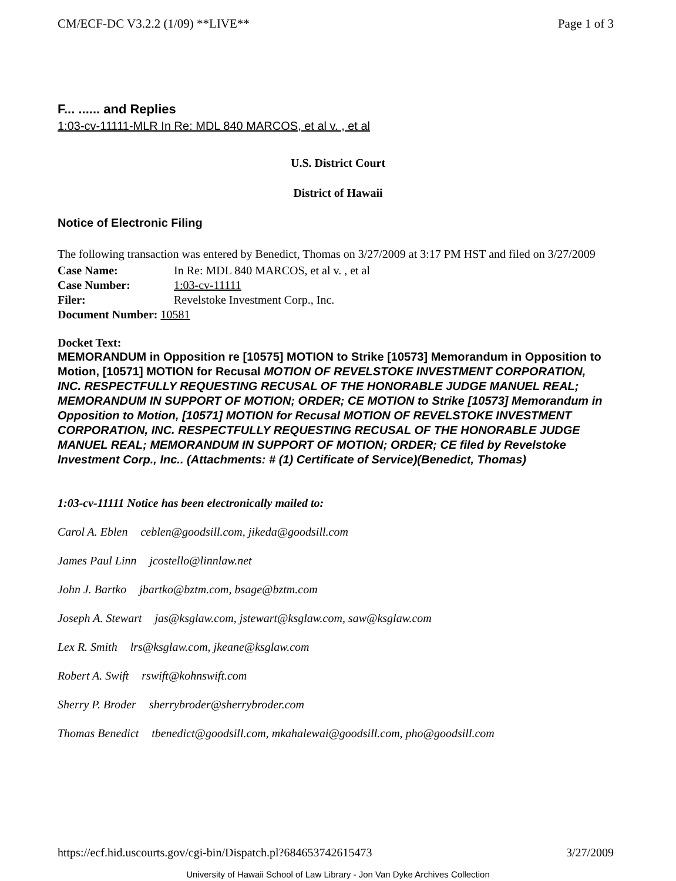CM/ECF-DC V3.2.2 (1/09) **LIVE** Page 1 of 3
F... ...... and Replies
1:03-cv-11111-MLR In Re: MDL 840 MARCOS, et al v. , et al
U.S. District Court
District of Hawaii
Notice of Electronic Filing
The following transaction was entered by Benedict, Thomas on 3/27/2009 at 3:17 PM HST and filed on 3/27/2009
| Case Name: | In Re: MDL 840 MARCOS, et al v. , et al |
| Case Number: | 1:03-cv-11111 |
| Filer: | Revelstoke Investment Corp., Inc. |
| Document Number: 10581 | |
Docket Text:
MEMORANDUM in Opposition re [10575] MOTION to Strike [10573] Memorandum in Opposition to Motion, [10571] MOTION for Recusal MOTION OF REVELSTOKE INVESTMENT CORPORATION, INC. RESPECTFULLY REQUESTING RECUSAL OF THE HONORABLE JUDGE MANUEL REAL; MEMORANDUM IN SUPPORT OF MOTION; ORDER; CE MOTION to Strike [10573] Memorandum in Opposition to Motion, [10571] MOTION for Recusal MOTION OF REVELSTOKE INVESTMENT CORPORATION, INC. RESPECTFULLY REQUESTING RECUSAL OF THE HONORABLE JUDGE MANUEL REAL; MEMORANDUM IN SUPPORT OF MOTION; ORDER; CE filed by Revelstoke Investment Corp., Inc.. (Attachments: # (1) Certificate of Service)(Benedict, Thomas)
1:03-cv-11111 Notice has been electronically mailed to:
Carol A. Eblen ceblen@goodsill.com, jikeda@goodsill.com
James Paul Linn jcostello@linnlaw.net
John J. Bartko jbartko@bztm.com, bsage@bztm.com
Joseph A. Stewart jas@ksglaw.com, jstewart@ksglaw.com, saw@ksglaw.com
Lex R. Smith lrs@ksglaw.com, jkeane@ksglaw.com
Robert A. Swift rswift@kohnswift.com
Sherry P. Broder sherrybroder@sherrybroder.com
Thomas Benedict tbenedict@goodsill.com, mkahalewai@goodsill.com, pho@goodsill.com
https://ecf.hid.uscourts.gov/cgi-bin/Dispatch.pl?684653742615473 3/27/2009
University of Hawaii School of Law Library - Jon Van Dyke Archives Collection